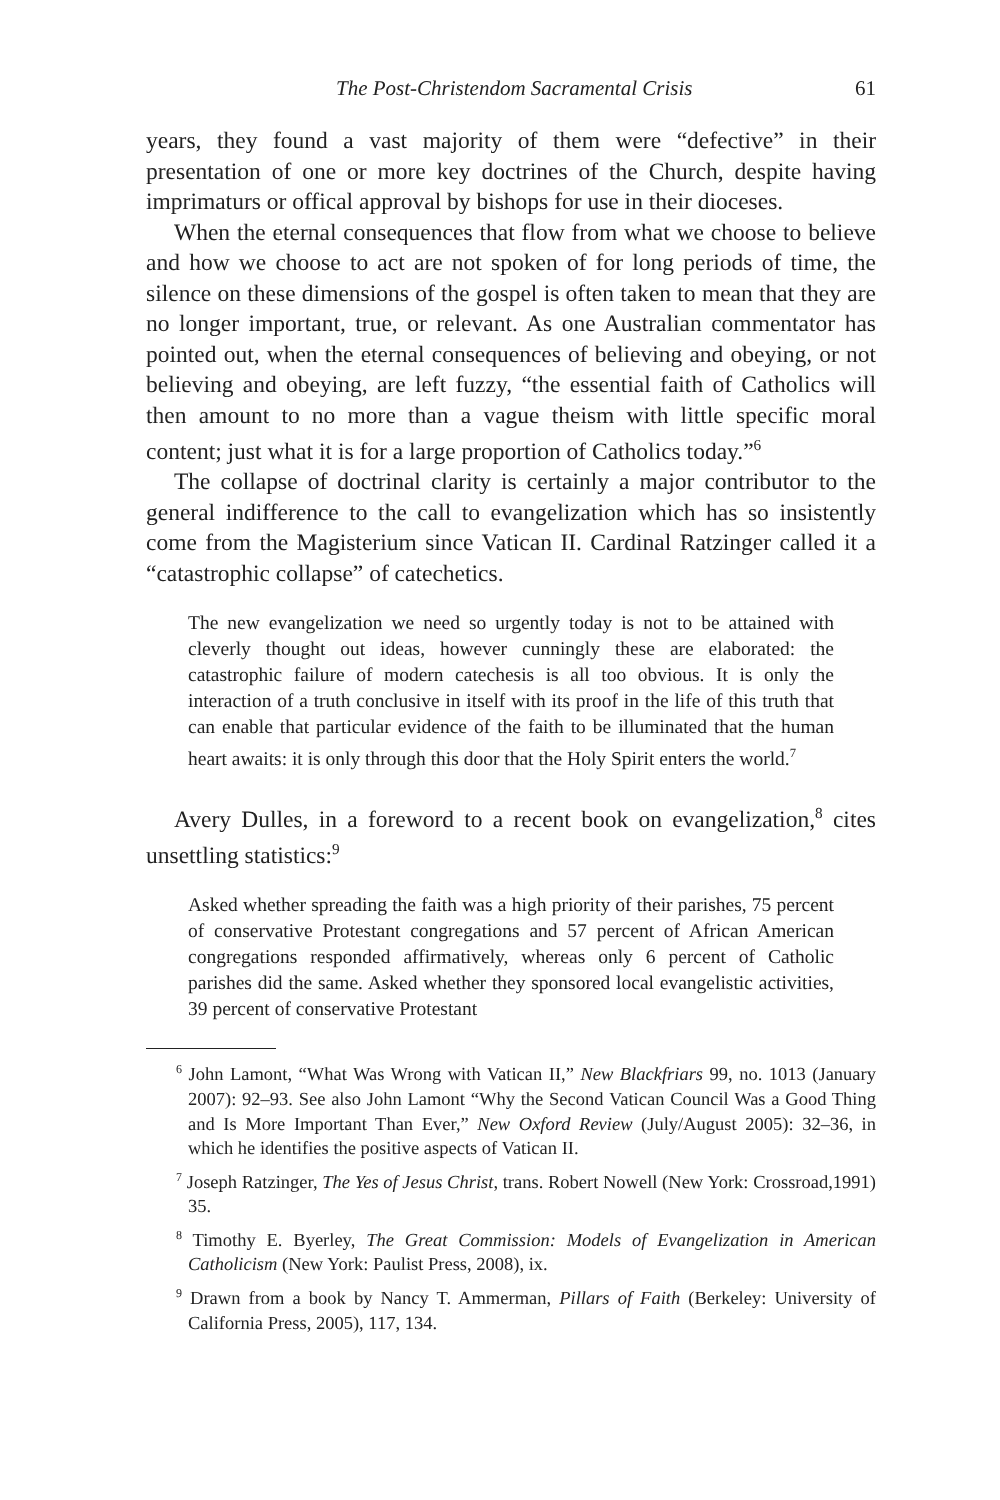The Post-Christendom Sacramental Crisis 61
years, they found a vast majority of them were “defective” in their presentation of one or more key doctrines of the Church, despite having imprimaturs or offical approval by bishops for use in their dioceses.
When the eternal consequences that flow from what we choose to believe and how we choose to act are not spoken of for long periods of time, the silence on these dimensions of the gospel is often taken to mean that they are no longer important, true, or relevant. As one Australian commentator has pointed out, when the eternal consequences of believing and obeying, or not believing and obeying, are left fuzzy, “the essential faith of Catholics will then amount to no more than a vague theism with little specific moral content; just what it is for a large proportion of Catholics today.”<sup>6</sup>
The collapse of doctrinal clarity is certainly a major contributor to the general indifference to the call to evangelization which has so insistently come from the Magisterium since Vatican II. Cardinal Ratzinger called it a “catastrophic collapse” of catechetics.
The new evangelization we need so urgently today is not to be attained with cleverly thought out ideas, however cunningly these are elaborated: the catastrophic failure of modern catechesis is all too obvious. It is only the interaction of a truth conclusive in itself with its proof in the life of this truth that can enable that particular evidence of the faith to be illuminated that the human heart awaits: it is only through this door that the Holy Spirit enters the world.<sup>7</sup>
Avery Dulles, in a foreword to a recent book on evangelization,<sup>8</sup> cites unsettling statistics:<sup>9</sup>
Asked whether spreading the faith was a high priority of their parishes, 75 percent of conservative Protestant congregations and 57 percent of African American congregations responded affirmatively, whereas only 6 percent of Catholic parishes did the same. Asked whether they sponsored local evangelistic activities, 39 percent of conservative Protestant
<sup>6</sup> John Lamont, “What Was Wrong with Vatican II,” New Blackfriars 99, no. 1013 (January 2007): 92–93. See also John Lamont “Why the Second Vatican Council Was a Good Thing and Is More Important Than Ever,” New Oxford Review (July/August 2005): 32–36, in which he identifies the positive aspects of Vatican II.
<sup>7</sup> Joseph Ratzinger, The Yes of Jesus Christ, trans. Robert Nowell (New York: Crossroad,1991) 35.
<sup>8</sup> Timothy E. Byerley, The Great Commission: Models of Evangelization in American Catholicism (New York: Paulist Press, 2008), ix.
<sup>9</sup> Drawn from a book by Nancy T. Ammerman, Pillars of Faith (Berkeley: University of California Press, 2005), 117, 134.